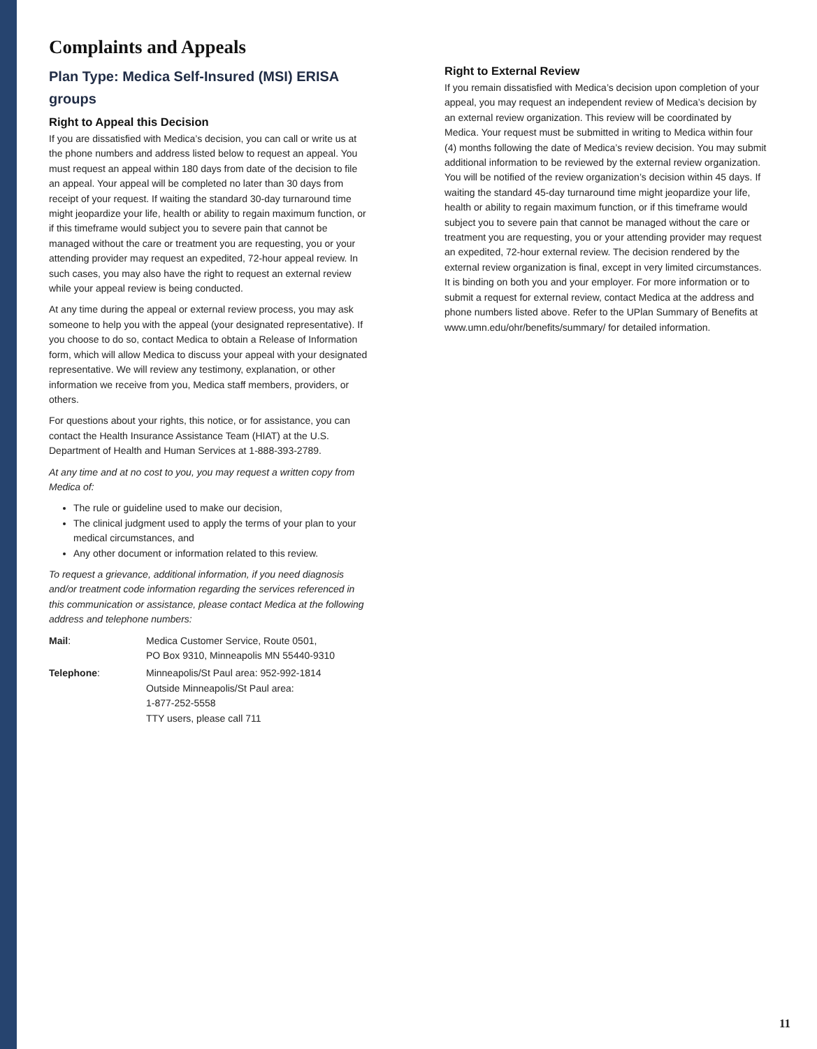Complaints and Appeals
Plan Type: Medica Self-Insured (MSI) ERISA groups
Right to Appeal this Decision
If you are dissatisfied with Medica’s decision, you can call or write us at the phone numbers and address listed below to request an appeal. You must request an appeal within 180 days from date of the decision to file an appeal. Your appeal will be completed no later than 30 days from receipt of your request. If waiting the standard 30-day turnaround time might jeopardize your life, health or ability to regain maximum function, or if this timeframe would subject you to severe pain that cannot be managed without the care or treatment you are requesting, you or your attending provider may request an expedited, 72-hour appeal review. In such cases, you may also have the right to request an external review while your appeal review is being conducted.
At any time during the appeal or external review process, you may ask someone to help you with the appeal (your designated representative). If you choose to do so, contact Medica to obtain a Release of Information form, which will allow Medica to discuss your appeal with your designated representative. We will review any testimony, explanation, or other information we receive from you, Medica staff members, providers, or others.
For questions about your rights, this notice, or for assistance, you can contact the Health Insurance Assistance Team (HIAT) at the U.S. Department of Health and Human Services at 1-888-393-2789.
At any time and at no cost to you, you may request a written copy from Medica of:
The rule or guideline used to make our decision,
The clinical judgment used to apply the terms of your plan to your medical circumstances, and
Any other document or information related to this review.
To request a grievance, additional information, if you need diagnosis and/or treatment code information regarding the services referenced in this communication or assistance, please contact Medica at the following address and telephone numbers:
| Mail : | Medica Customer Service, Route 0501, PO Box 9310, Minneapolis MN 55440-9310 |
| Telephone : | Minneapolis/St Paul area: 952-992-1814 Outside Minneapolis/St Paul area: 1-877-252-5558 TTY users, please call 711 |
Right to External Review
If you remain dissatisfied with Medica’s decision upon completion of your appeal, you may request an independent review of Medica’s decision by an external review organization. This review will be coordinated by Medica. Your request must be submitted in writing to Medica within four (4) months following the date of Medica’s review decision. You may submit additional information to be reviewed by the external review organization. You will be notified of the review organization’s decision within 45 days. If waiting the standard 45-day turnaround time might jeopardize your life, health or ability to regain maximum function, or if this timeframe would subject you to severe pain that cannot be managed without the care or treatment you are requesting, you or your attending provider may request an expedited, 72-hour external review. The decision rendered by the external review organization is final, except in very limited circumstances. It is binding on both you and your employer. For more information or to submit a request for external review, contact Medica at the address and phone numbers listed above. Refer to the UPlan Summary of Benefits at www.umn.edu/ohr/benefits/summary/ for detailed information.
11